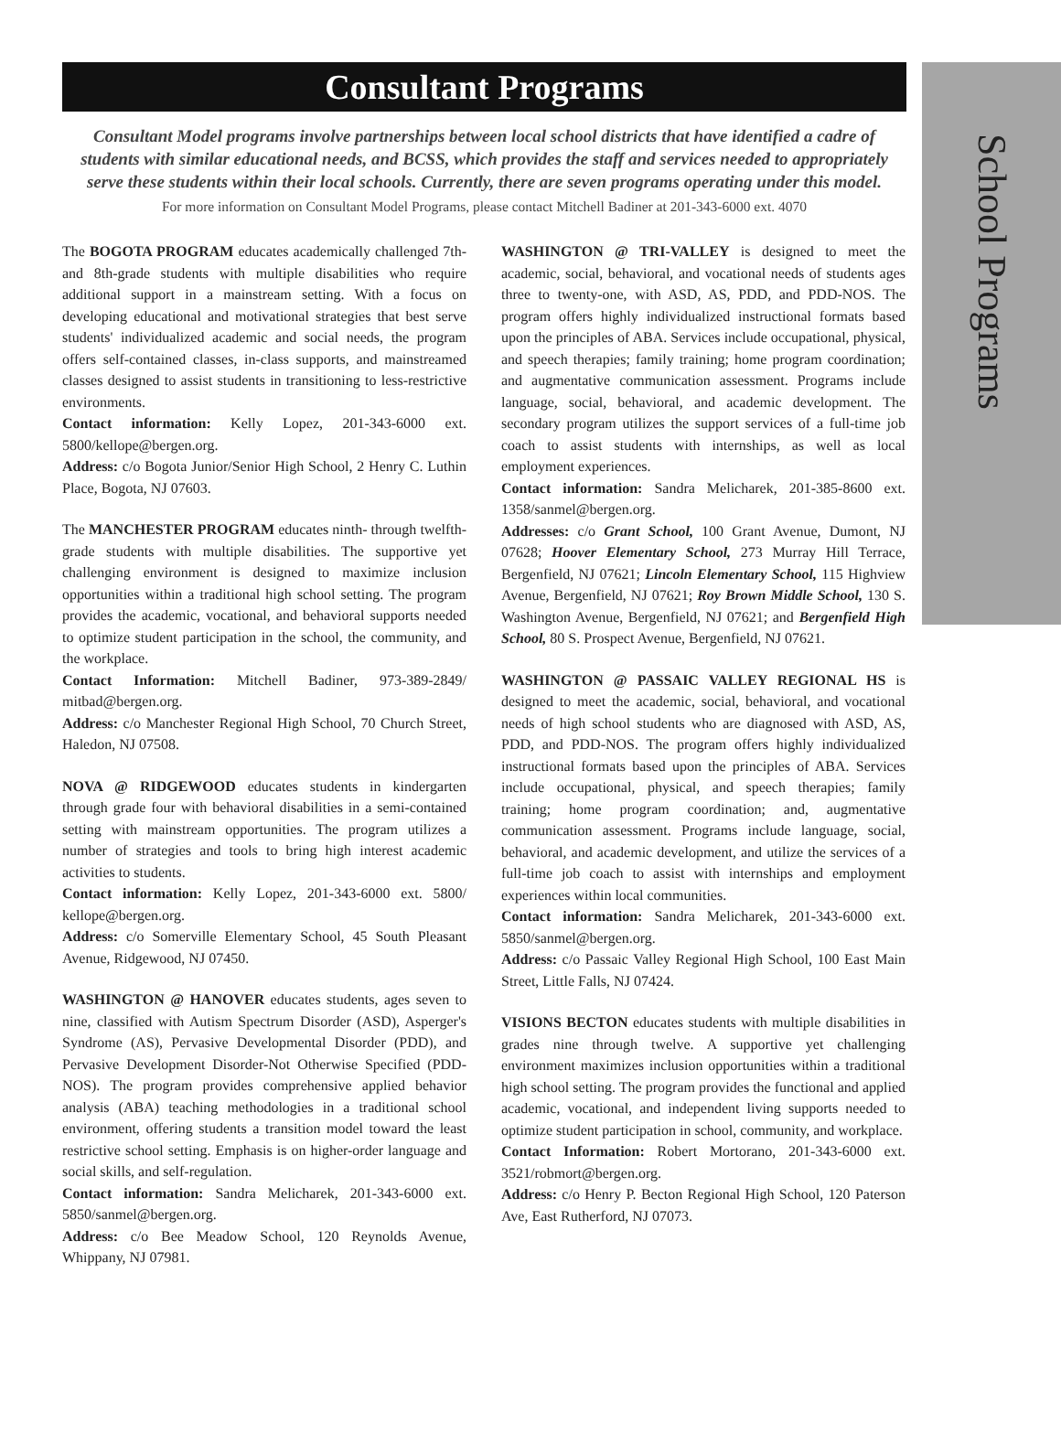School Programs
Consultant Programs
Consultant Model programs involve partnerships between local school districts that have identified a cadre of students with similar educational needs, and BCSS, which provides the staff and services needed to appropriately serve these students within their local schools. Currently, there are seven programs operating under this model.
For more information on Consultant Model Programs, please contact Mitchell Badiner at 201-343-6000 ext. 4070
The BOGOTA PROGRAM educates academically challenged 7th- and 8th-grade students with multiple disabilities who require additional support in a mainstream setting. With a focus on developing educational and motivational strategies that best serve students' individualized academic and social needs, the program offers self-contained classes, in-class supports, and mainstreamed classes designed to assist students in transitioning to less-restrictive environments.
Contact information: Kelly Lopez, 201-343-6000 ext. 5800/kellope@bergen.org.
Address: c/o Bogota Junior/Senior High School, 2 Henry C. Luthin Place, Bogota, NJ 07603.
The MANCHESTER PROGRAM educates ninth- through twelfth-grade students with multiple disabilities. The supportive yet challenging environment is designed to maximize inclusion opportunities within a traditional high school setting. The program provides the academic, vocational, and behavioral supports needed to optimize student participation in the school, the community, and the workplace.
Contact Information: Mitchell Badiner, 973-389-2849/ mitbad@bergen.org.
Address: c/o Manchester Regional High School, 70 Church Street, Haledon, NJ 07508.
NOVA @ RIDGEWOOD educates students in kindergarten through grade four with behavioral disabilities in a semi-contained setting with mainstream opportunities. The program utilizes a number of strategies and tools to bring high interest academic activities to students.
Contact information: Kelly Lopez, 201-343-6000 ext. 5800/ kellope@bergen.org.
Address: c/o Somerville Elementary School, 45 South Pleasant Avenue, Ridgewood, NJ 07450.
WASHINGTON @ HANOVER educates students, ages seven to nine, classified with Autism Spectrum Disorder (ASD), Asperger's Syndrome (AS), Pervasive Developmental Disorder (PDD), and Pervasive Development Disorder-Not Otherwise Specified (PDD-NOS). The program provides comprehensive applied behavior analysis (ABA) teaching methodologies in a traditional school environment, offering students a transition model toward the least restrictive school setting. Emphasis is on higher-order language and social skills, and self-regulation.
Contact information: Sandra Melicharek, 201-343-6000 ext. 5850/sanmel@bergen.org.
Address: c/o Bee Meadow School, 120 Reynolds Avenue, Whippany, NJ 07981.
WASHINGTON @ TRI-VALLEY is designed to meet the academic, social, behavioral, and vocational needs of students ages three to twenty-one, with ASD, AS, PDD, and PDD-NOS. The program offers highly individualized instructional formats based upon the principles of ABA. Services include occupational, physical, and speech therapies; family training; home program coordination; and augmentative communication assessment. Programs include language, social, behavioral, and academic development. The secondary program utilizes the support services of a full-time job coach to assist students with internships, as well as local employment experiences.
Contact information: Sandra Melicharek, 201-385-8600 ext. 1358/sanmel@bergen.org.
Addresses: c/o Grant School, 100 Grant Avenue, Dumont, NJ 07628; Hoover Elementary School, 273 Murray Hill Terrace, Bergenfield, NJ 07621; Lincoln Elementary School, 115 Highview Avenue, Bergenfield, NJ 07621; Roy Brown Middle School, 130 S. Washington Avenue, Bergenfield, NJ 07621; and Bergenfield High School, 80 S. Prospect Avenue, Bergenfield, NJ 07621.
WASHINGTON @ PASSAIC VALLEY REGIONAL HS is designed to meet the academic, social, behavioral, and vocational needs of high school students who are diagnosed with ASD, AS, PDD, and PDD-NOS. The program offers highly individualized instructional formats based upon the principles of ABA. Services include occupational, physical, and speech therapies; family training; home program coordination; and, augmentative communication assessment. Programs include language, social, behavioral, and academic development, and utilize the services of a full-time job coach to assist with internships and employment experiences within local communities.
Contact information: Sandra Melicharek, 201-343-6000 ext. 5850/sanmel@bergen.org.
Address: c/o Passaic Valley Regional High School, 100 East Main Street, Little Falls, NJ 07424.
VISIONS BECTON educates students with multiple disabilities in grades nine through twelve. A supportive yet challenging environment maximizes inclusion opportunities within a traditional high school setting. The program provides the functional and applied academic, vocational, and independent living supports needed to optimize student participation in school, community, and workplace.
Contact Information: Robert Mortorano, 201-343-6000 ext. 3521/robmort@bergen.org.
Address: c/o Henry P. Becton Regional High School, 120 Paterson Ave, East Rutherford, NJ 07073.